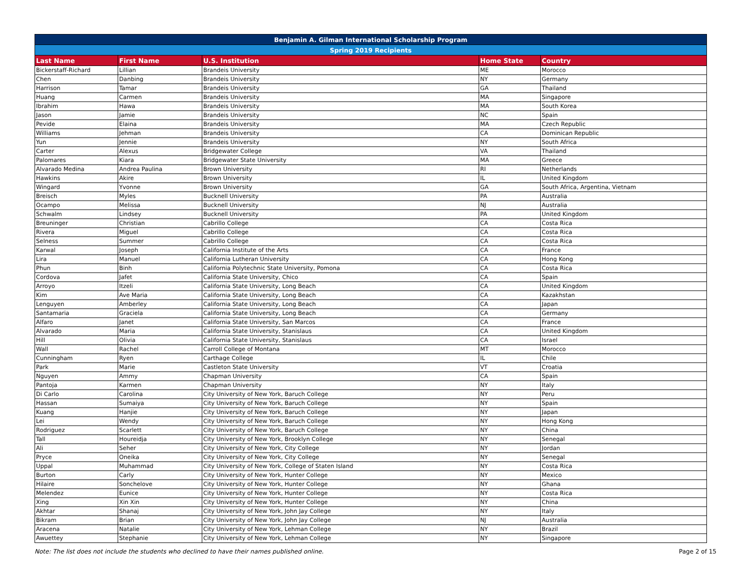| Benjamin A. Gilman International Scholarship Program | | | | |
| Spring 2019 Recipients | | | | |
| Last Name | First Name | U.S. Institution | Home State | Country |
| Bickerstaff-Richard | Lillian | Brandeis University | ME | Morocco |
| Chen | Danbing | Brandeis University | NY | Germany |
| Harrison | Tamar | Brandeis University | GA | Thailand |
| Huang | Carmen | Brandeis University | MA | Singapore |
| Ibrahim | Hawa | Brandeis University | MA | South Korea |
| Jason | Jamie | Brandeis University | NC | Spain |
| Pevide | Elaina | Brandeis University | MA | Czech Republic |
| Williams | Jehman | Brandeis University | CA | Dominican Republic |
| Yun | Jennie | Brandeis University | NY | South Africa |
| Carter | Alexus | Bridgewater College | VA | Thailand |
| Palomares | Kiara | Bridgewater State University | MA | Greece |
| Alvarado Medina | Andrea Paulina | Brown University | RI | Netherlands |
| Hawkins | Akire | Brown University | IL | United Kingdom |
| Wingard | Yvonne | Brown University | GA | South Africa, Argentina, Vietnam |
| Breisch | Myles | Bucknell University | PA | Australia |
| Ocampo | Melissa | Bucknell University | NJ | Australia |
| Schwalm | Lindsey | Bucknell University | PA | United Kingdom |
| Breuninger | Christian | Cabrillo College | CA | Costa Rica |
| Rivera | Miguel | Cabrillo College | CA | Costa Rica |
| Selness | Summer | Cabrillo College | CA | Costa Rica |
| Karwal | Joseph | California Institute of the Arts | CA | France |
| Lira | Manuel | California Lutheran University | CA | Hong Kong |
| Phun | Binh | California Polytechnic State University, Pomona | CA | Costa Rica |
| Cordova | Jafet | California State University, Chico | CA | Spain |
| Arroyo | Itzeli | California State University, Long Beach | CA | United Kingdom |
| Kim | Ave Maria | California State University, Long Beach | CA | Kazakhstan |
| Lenguyen | Amberley | California State University, Long Beach | CA | Japan |
| Santamaria | Graciela | California State University, Long Beach | CA | Germany |
| Alfaro | Janet | California State University, San Marcos | CA | France |
| Alvarado | Maria | California State University, Stanislaus | CA | United Kingdom |
| Hill | Olivia | California State University, Stanislaus | CA | Israel |
| Wall | Rachel | Carroll College of Montana | MT | Morocco |
| Cunningham | Ryen | Carthage College | IL | Chile |
| Park | Marie | Castleton State University | VT | Croatia |
| Nguyen | Ammy | Chapman University | CA | Spain |
| Pantoja | Karmen | Chapman University | NY | Italy |
| Di Carlo | Carolina | City University of New York, Baruch College | NY | Peru |
| Hassan | Sumaiya | City University of New York, Baruch College | NY | Spain |
| Kuang | Hanjie | City University of New York, Baruch College | NY | Japan |
| Lei | Wendy | City University of New York, Baruch College | NY | Hong Kong |
| Rodriguez | Scarlett | City University of New York, Baruch College | NY | China |
| Tall | Houreidja | City University of New York, Brooklyn College | NY | Senegal |
| Ali | Seher | City University of New York, City College | NY | Jordan |
| Pryce | Oneika | City University of New York, City College | NY | Senegal |
| Uppal | Muhammad | City University of New York, College of Staten Island | NY | Costa Rica |
| Burton | Carly | City University of New York, Hunter College | NY | Mexico |
| Hilaire | Sonchelove | City University of New York, Hunter College | NY | Ghana |
| Melendez | Eunice | City University of New York, Hunter College | NY | Costa Rica |
| Xing | Xin Xin | City University of New York, Hunter College | NY | China |
| Akhtar | Shanaj | City University of New York, John Jay College | NY | Italy |
| Bikram | Brian | City University of New York, John Jay College | NJ | Australia |
| Aracena | Natalie | City University of New York, Lehman College | NY | Brazil |
| Awuettey | Stephanie | City University of New York, Lehman College | NY | Singapore |
Note: The list does not include the students who declined to have their names published online. Page 2 of 15